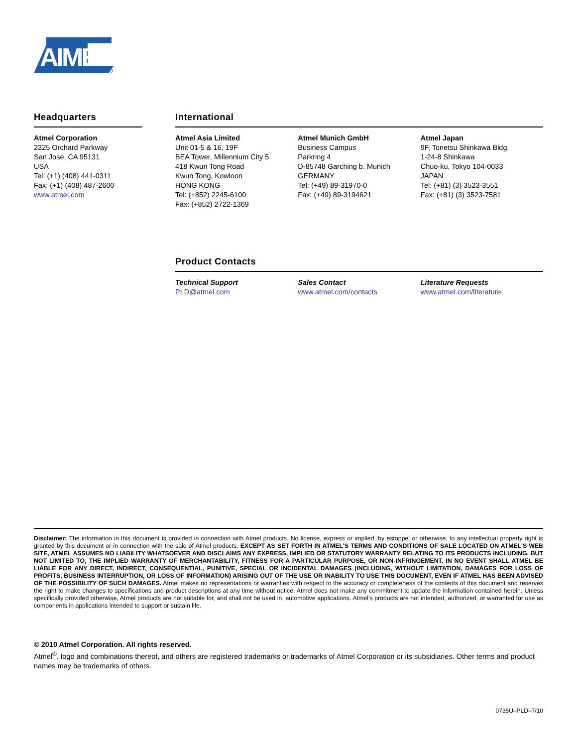AIMEL
Headquarters
Atmel Corporation
2325 Orchard Parkway
San Jose, CA 95131
USA
Tel: (+1) (408) 441-0311
Fax: (+1) (408) 487-2600
www.atmel.com
International
Atmel Asia Limited
Unit 01-5 & 16, 19F
BEA Tower, Millennium City 5
418 Kwun Tong Road
Kwun Tong, Kowloon
HONG KONG
Tel: (+852) 2245-6100
Fax: (+852) 2722-1369
Atmel Munich GmbH
Business Campus
Parkring 4
D-85748 Garching b. Munich
GERMANY
Tel: (+49) 89-31970-0
Fax: (+49) 89-3194621
Atmel Japan
9F, Tonetsu Shinkawa Bldg.
1-24-8 Shinkawa
Chuo-ku, Tokyo 104-0033
JAPAN
Tel: (+81) (3) 3523-3551
Fax: (+81) (3) 3523-7581
Product Contacts
Technical Support
PLD@atmel.com
Sales Contact
www.atmel.com/contacts
Literature Requests
www.atmel.com/literature
Disclaimer: The information in this document is provided in connection with Atmel products. No license, express or implied, by estoppel or otherwise, to any intellectual property right is granted by this document or in connection with the sale of Atmel products. EXCEPT AS SET FORTH IN ATMEL’S TERMS AND CONDITIONS OF SALE LOCATED ON ATMEL’S WEB SITE, ATMEL ASSUMES NO LIABILITY WHATSOEVER AND DISCLAIMS ANY EXPRESS, IMPLIED OR STATUTORY WARRANTY RELATING TO ITS PRODUCTS INCLUDING, BUT NOT LIMITED TO, THE IMPLIED WARRANTY OF MERCHANTABILITY, FITNESS FOR A PARTICULAR PURPOSE, OR NON-INFRINGEMENT. IN NO EVENT SHALL ATMEL BE LIABLE FOR ANY DIRECT, INDIRECT, CONSEQUENTIAL, PUNITIVE, SPECIAL OR INCIDENTAL DAMAGES (INCLUDING, WITHOUT LIMITATION, DAMAGES FOR LOSS OF PROFITS, BUSINESS INTERRUPTION, OR LOSS OF INFORMATION) ARISING OUT OF THE USE OR INABILITY TO USE THIS DOCUMENT, EVEN IF ATMEL HAS BEEN ADVISED OF THE POSSIBILITY OF SUCH DAMAGES. Atmel makes no representations or warranties with respect to the accuracy or completeness of the contents of this document and reserves the right to make changes to specifications and product descriptions at any time without notice. Atmel does not make any commitment to update the information contained herein. Unless specifically provided otherwise, Atmel products are not suitable for, and shall not be used in, automotive applications. Atmel’s products are not intended, authorized, or warranted for use as components in applications intended to support or sustain life.
© 2010 Atmel Corporation. All rights reserved.
Atmel<sup>®</sup>, logo and combinations thereof, and others are registered trademarks or trademarks of Atmel Corporation or its subsidiaries. Other terms and product names may be trademarks of others.
0735U–PLD–7/10